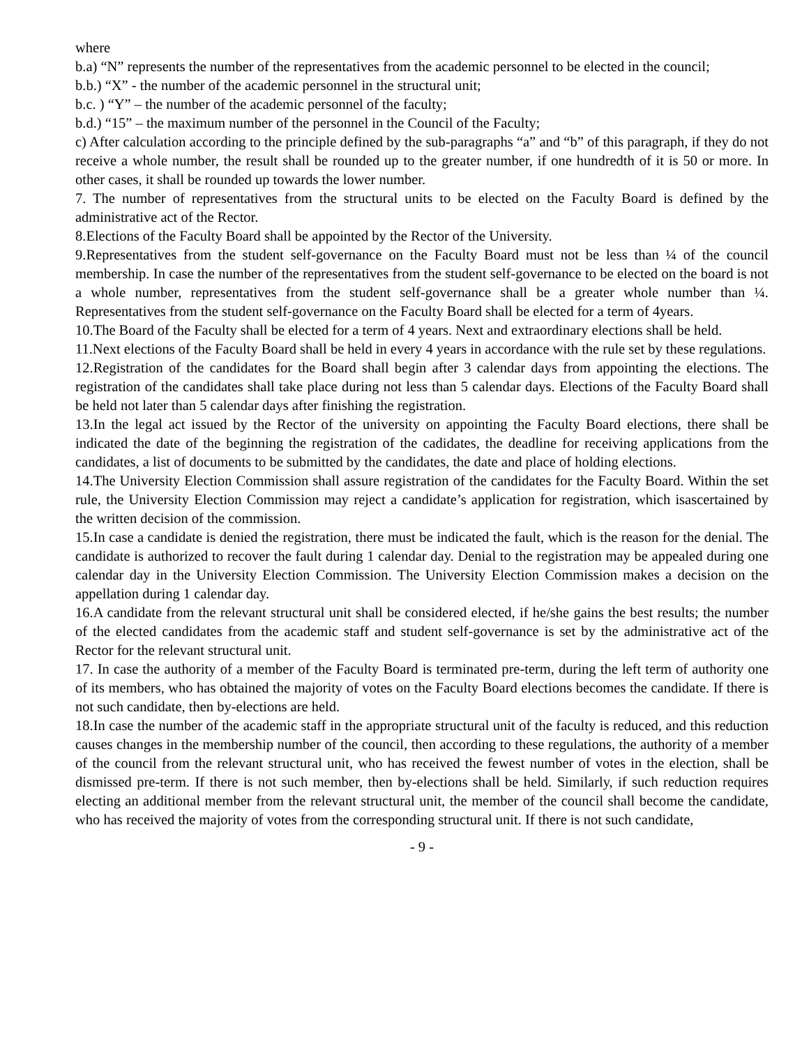where
b.a) “N” represents the number of the representatives from the academic personnel to be elected in the council;
b.b.) “X” - the number of the academic personnel in the structural unit;
b.c. ) “Y” – the number of the academic personnel of the faculty;
b.d.) “15” – the maximum number of the personnel in the Council of the Faculty;
c) After calculation according to the principle defined by the sub-paragraphs “a” and “b” of this paragraph, if they do not receive a whole number, the result shall be rounded up to the greater number, if one hundredth of it is 50 or more. In other cases, it shall be rounded up towards the lower number.
7. The number of representatives from the structural units to be elected on the Faculty Board is defined by the administrative act of the Rector.
8.Elections of the Faculty Board shall be appointed by the Rector of the University.
9.Representatives from the student self-governance on the Faculty Board must not be less than ¼ of the council membership. In case the number of the representatives from the student self-governance to be elected on the board is not a whole number, representatives from the student self-governance shall be a greater whole number than ¼. Representatives from the student self-governance on the Faculty Board shall be elected for a term of 4years.
10.The Board of the Faculty shall be elected for a term of 4 years. Next and extraordinary elections shall be held.
11.Next elections of the Faculty Board shall be held in every 4 years in accordance with the rule set by these regulations.
12.Registration of the candidates for the Board shall begin after 3 calendar days from appointing the elections. The registration of the candidates shall take place during not less than 5 calendar days. Elections of the Faculty Board shall be held not later than 5 calendar days after finishing the registration.
13.In the legal act issued by the Rector of the university on appointing the Faculty Board elections, there shall be indicated the date of the beginning the registration of the cadidates, the deadline for receiving applications from the candidates, a list of documents to be submitted by the candidates, the date and place of holding elections.
14.The University Election Commission shall assure registration of the candidates for the Faculty Board. Within the set rule, the University Election Commission may reject a candidate’s application for registration, which isascertained by the written decision of the commission.
15.In case a candidate is denied the registration, there must be indicated the fault, which is the reason for the denial. The candidate is authorized to recover the fault during 1 calendar day. Denial to the registration may be appealed during one calendar day in the University Election Commission. The University Election Commission makes a decision on the appellation during 1 calendar day.
16.A candidate from the relevant structural unit shall be considered elected, if he/she gains the best results; the number of the elected candidates from the academic staff and student self-governance is set by the administrative act of the Rector for the relevant structural unit.
17. In case the authority of a member of the Faculty Board is terminated pre-term, during the left term of authority one of its members, who has obtained the majority of votes on the Faculty Board elections becomes the candidate. If there is not such candidate, then by-elections are held.
18.In case the number of the academic staff in the appropriate structural unit of the faculty is reduced, and this reduction causes changes in the membership number of the council, then according to these regulations, the authority of a member of the council from the relevant structural unit, who has received the fewest number of votes in the election, shall be dismissed pre-term. If there is not such member, then by-elections shall be held. Similarly, if such reduction requires electing an additional member from the relevant structural unit, the member of the council shall become the candidate, who has received the majority of votes from the corresponding structural unit. If there is not such candidate,
- 9 -